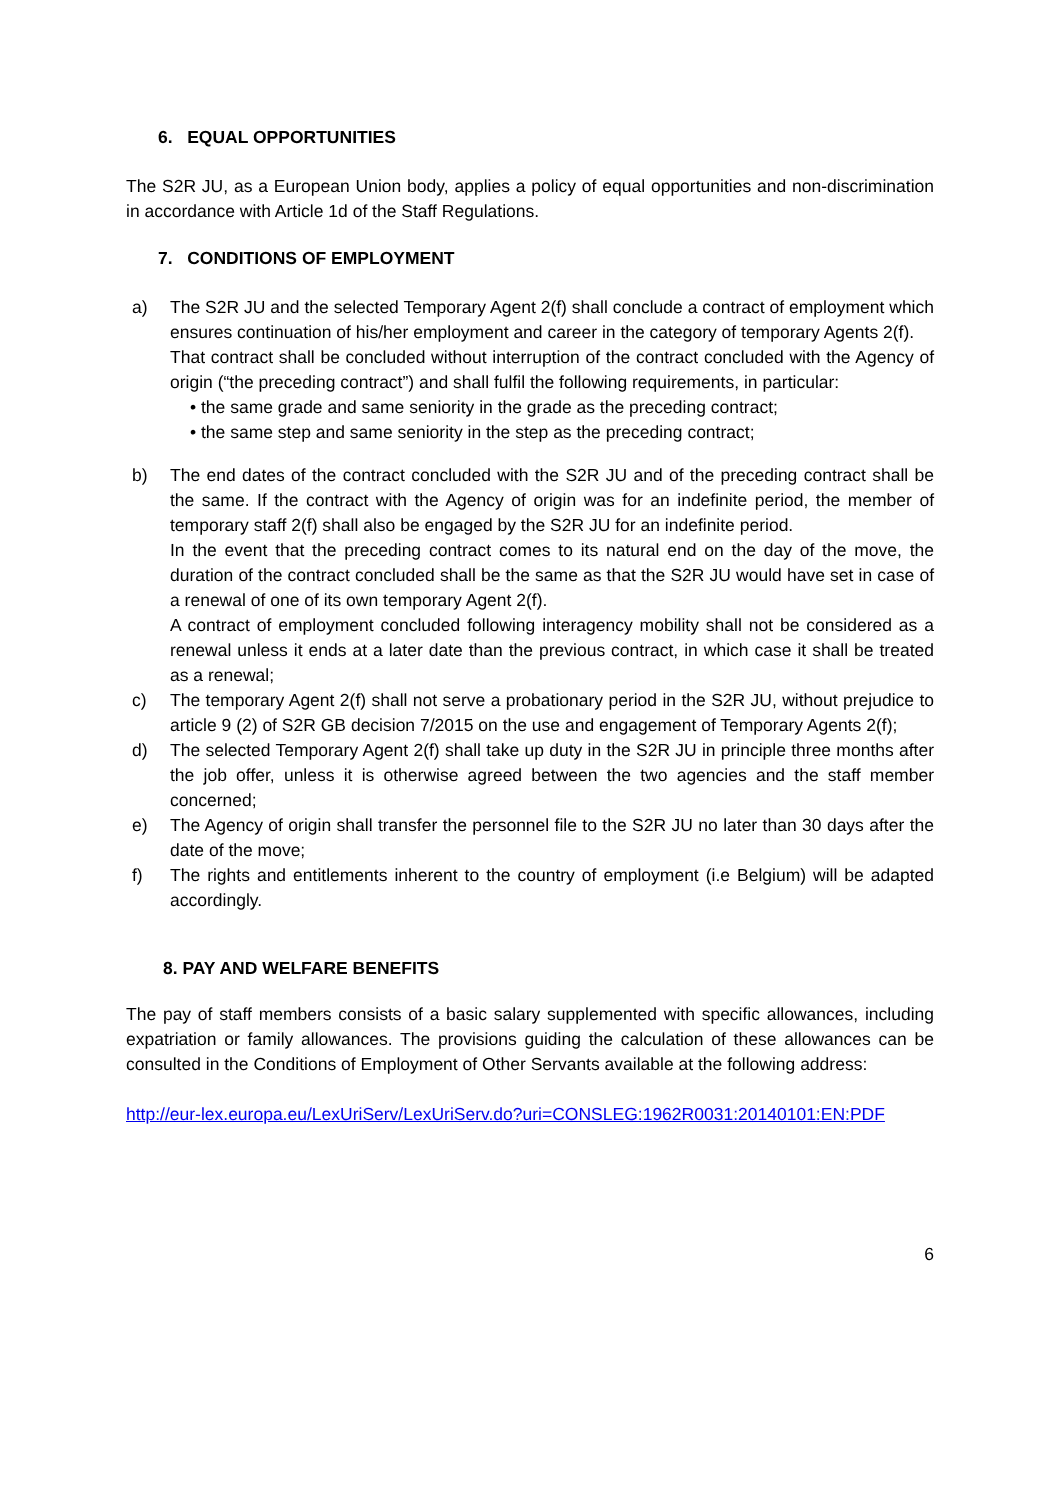6. EQUAL OPPORTUNITIES
The S2R JU, as a European Union body, applies a policy of equal opportunities and non-discrimination in accordance with Article 1d of the Staff Regulations.
7. CONDITIONS OF EMPLOYMENT
a) The S2R JU and the selected Temporary Agent 2(f) shall conclude a contract of employment which ensures continuation of his/her employment and career in the category of temporary Agents 2(f).
That contract shall be concluded without interruption of the contract concluded with the Agency of origin (“the preceding contract”) and shall fulfil the following requirements, in particular:
• the same grade and same seniority in the grade as the preceding contract;
• the same step and same seniority in the step as the preceding contract;
b) The end dates of the contract concluded with the S2R JU and of the preceding contract shall be the same. If the contract with the Agency of origin was for an indefinite period, the member of temporary staff 2(f) shall also be engaged by the S2R JU for an indefinite period.
In the event that the preceding contract comes to its natural end on the day of the move, the duration of the contract concluded shall be the same as that the S2R JU would have set in case of a renewal of one of its own temporary Agent 2(f).
A contract of employment concluded following interagency mobility shall not be considered as a renewal unless it ends at a later date than the previous contract, in which case it shall be treated as a renewal;
c) The temporary Agent 2(f) shall not serve a probationary period in the S2R JU, without prejudice to article 9 (2) of S2R GB decision 7/2015 on the use and engagement of Temporary Agents 2(f);
d) The selected Temporary Agent 2(f) shall take up duty in the S2R JU in principle three months after the job offer, unless it is otherwise agreed between the two agencies and the staff member concerned;
e) The Agency of origin shall transfer the personnel file to the S2R JU no later than 30 days after the date of the move;
f) The rights and entitlements inherent to the country of employment (i.e Belgium) will be adapted accordingly.
8. PAY AND WELFARE BENEFITS
The pay of staff members consists of a basic salary supplemented with specific allowances, including expatriation or family allowances. The provisions guiding the calculation of these allowances can be consulted in the Conditions of Employment of Other Servants available at the following address:
http://eur-lex.europa.eu/LexUriServ/LexUriServ.do?uri=CONSLEG:1962R0031:20140101:EN:PDF
6